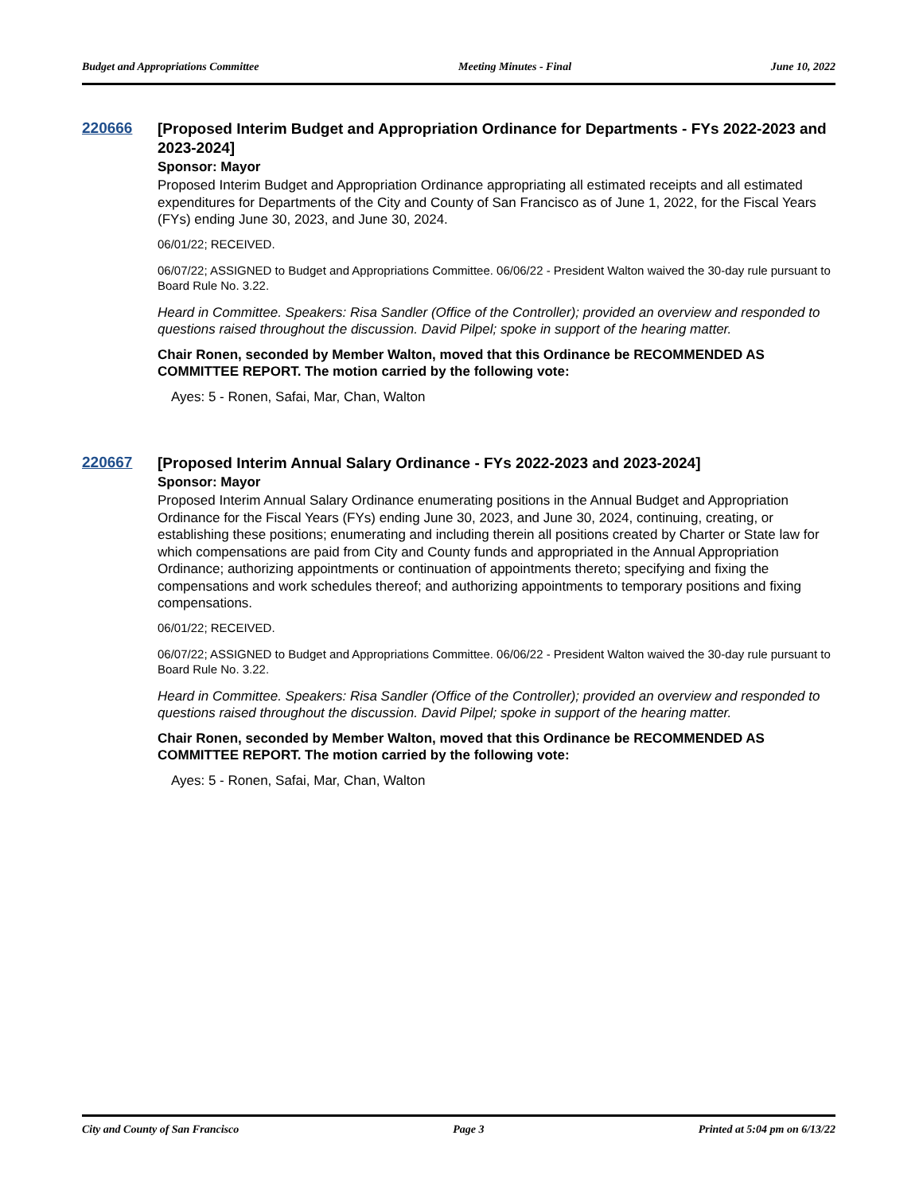Budget and Appropriations Committee Meeting Minutes - Final June 10, 2022
220666
[Proposed Interim Budget and Appropriation Ordinance for Departments - FYs 2022-2023 and 2023-2024]
Sponsor: Mayor
Proposed Interim Budget and Appropriation Ordinance appropriating all estimated receipts and all estimated expenditures for Departments of the City and County of San Francisco as of June 1, 2022, for the Fiscal Years (FYs) ending June 30, 2023, and June 30, 2024.
06/01/22; RECEIVED.
06/07/22; ASSIGNED to Budget and Appropriations Committee. 06/06/22 - President Walton waived the 30-day rule pursuant to Board Rule No. 3.22.
Heard in Committee. Speakers: Risa Sandler (Office of the Controller); provided an overview and responded to questions raised throughout the discussion. David Pilpel; spoke in support of the hearing matter.
Chair Ronen, seconded by Member Walton, moved that this Ordinance be RECOMMENDED AS COMMITTEE REPORT. The motion carried by the following vote:
Ayes: 5 - Ronen, Safai, Mar, Chan, Walton
220667
[Proposed Interim Annual Salary Ordinance - FYs 2022-2023 and 2023-2024]
Sponsor: Mayor
Proposed Interim Annual Salary Ordinance enumerating positions in the Annual Budget and Appropriation Ordinance for the Fiscal Years (FYs) ending June 30, 2023, and June 30, 2024, continuing, creating, or establishing these positions; enumerating and including therein all positions created by Charter or State law for which compensations are paid from City and County funds and appropriated in the Annual Appropriation Ordinance; authorizing appointments or continuation of appointments thereto; specifying and fixing the compensations and work schedules thereof; and authorizing appointments to temporary positions and fixing compensations.
06/01/22; RECEIVED.
06/07/22; ASSIGNED to Budget and Appropriations Committee. 06/06/22 - President Walton waived the 30-day rule pursuant to Board Rule No. 3.22.
Heard in Committee. Speakers: Risa Sandler (Office of the Controller); provided an overview and responded to questions raised throughout the discussion. David Pilpel; spoke in support of the hearing matter.
Chair Ronen, seconded by Member Walton, moved that this Ordinance be RECOMMENDED AS COMMITTEE REPORT. The motion carried by the following vote:
Ayes: 5 - Ronen, Safai, Mar, Chan, Walton
City and County of San Francisco Page 3 Printed at 5:04 pm on 6/13/22